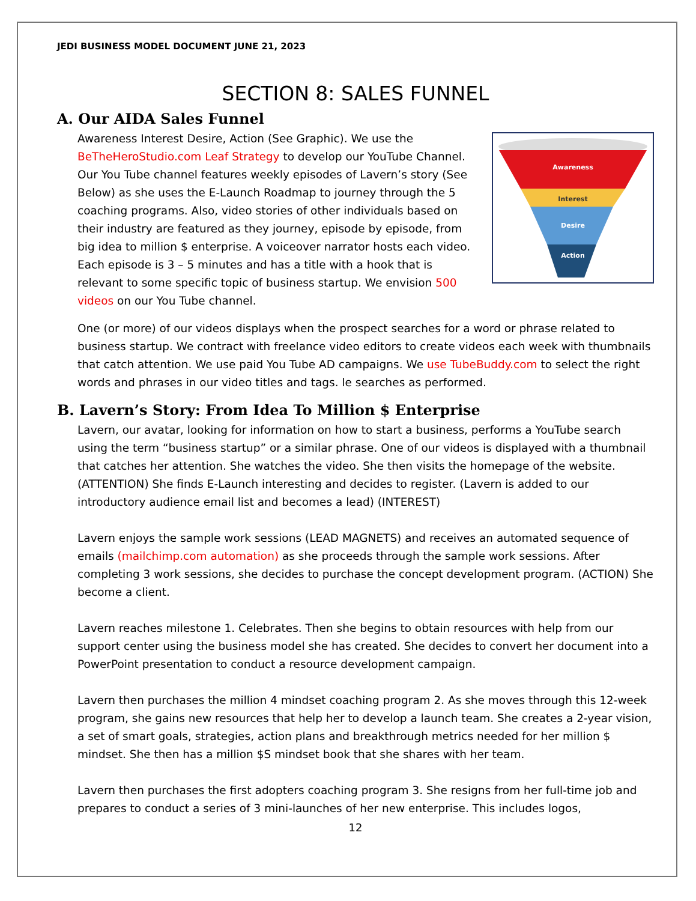JEDI BUSINESS MODEL DOCUMENT JUNE 21, 2023
SECTION 8: SALES FUNNEL
A. Our AIDA Sales Funnel
Awareness
Interest
Desire
Action
Awareness Interest Desire, Action (See Graphic). We use the BeTheHeroStudio.com Leaf Strategy to develop our YouTube Channel. Our You Tube channel features weekly episodes of Lavern’s story (See Below) as she uses the E-Launch Roadmap to journey through the 5 coaching programs. Also, video stories of other individuals based on their industry are featured as they journey, episode by episode, from big idea to million $ enterprise. A voiceover narrator hosts each video. Each episode is 3 – 5 minutes and has a title with a hook that is relevant to some specific topic of business startup. We envision 500 videos on our You Tube channel.
One (or more) of our videos displays when the prospect searches for a word or phrase related to business startup. We contract with freelance video editors to create videos each week with thumbnails that catch attention. We use paid You Tube AD campaigns. We use TubeBuddy.com to select the right words and phrases in our video titles and tags. le searches as performed.
B. Lavern’s Story: From Idea To Million $ Enterprise
Lavern, our avatar, looking for information on how to start a business, performs a YouTube search using the term “business startup” or a similar phrase. One of our videos is displayed with a thumbnail that catches her attention. She watches the video. She then visits the homepage of the website. (ATTENTION) She finds E-Launch interesting and decides to register. (Lavern is added to our introductory audience email list and becomes a lead) (INTEREST)
Lavern enjoys the sample work sessions (LEAD MAGNETS) and receives an automated sequence of emails (mailchimp.com automation) as she proceeds through the sample work sessions. After completing 3 work sessions, she decides to purchase the concept development program. (ACTION) She become a client.
Lavern reaches milestone 1. Celebrates. Then she begins to obtain resources with help from our support center using the business model she has created. She decides to convert her document into a PowerPoint presentation to conduct a resource development campaign.
Lavern then purchases the million 4 mindset coaching program 2. As she moves through this 12-week program, she gains new resources that help her to develop a launch team. She creates a 2-year vision, a set of smart goals, strategies, action plans and breakthrough metrics needed for her million $ mindset. She then has a million $S mindset book that she shares with her team.
Lavern then purchases the first adopters coaching program 3. She resigns from her full-time job and prepares to conduct a series of 3 mini-launches of her new enterprise. This includes logos,
12